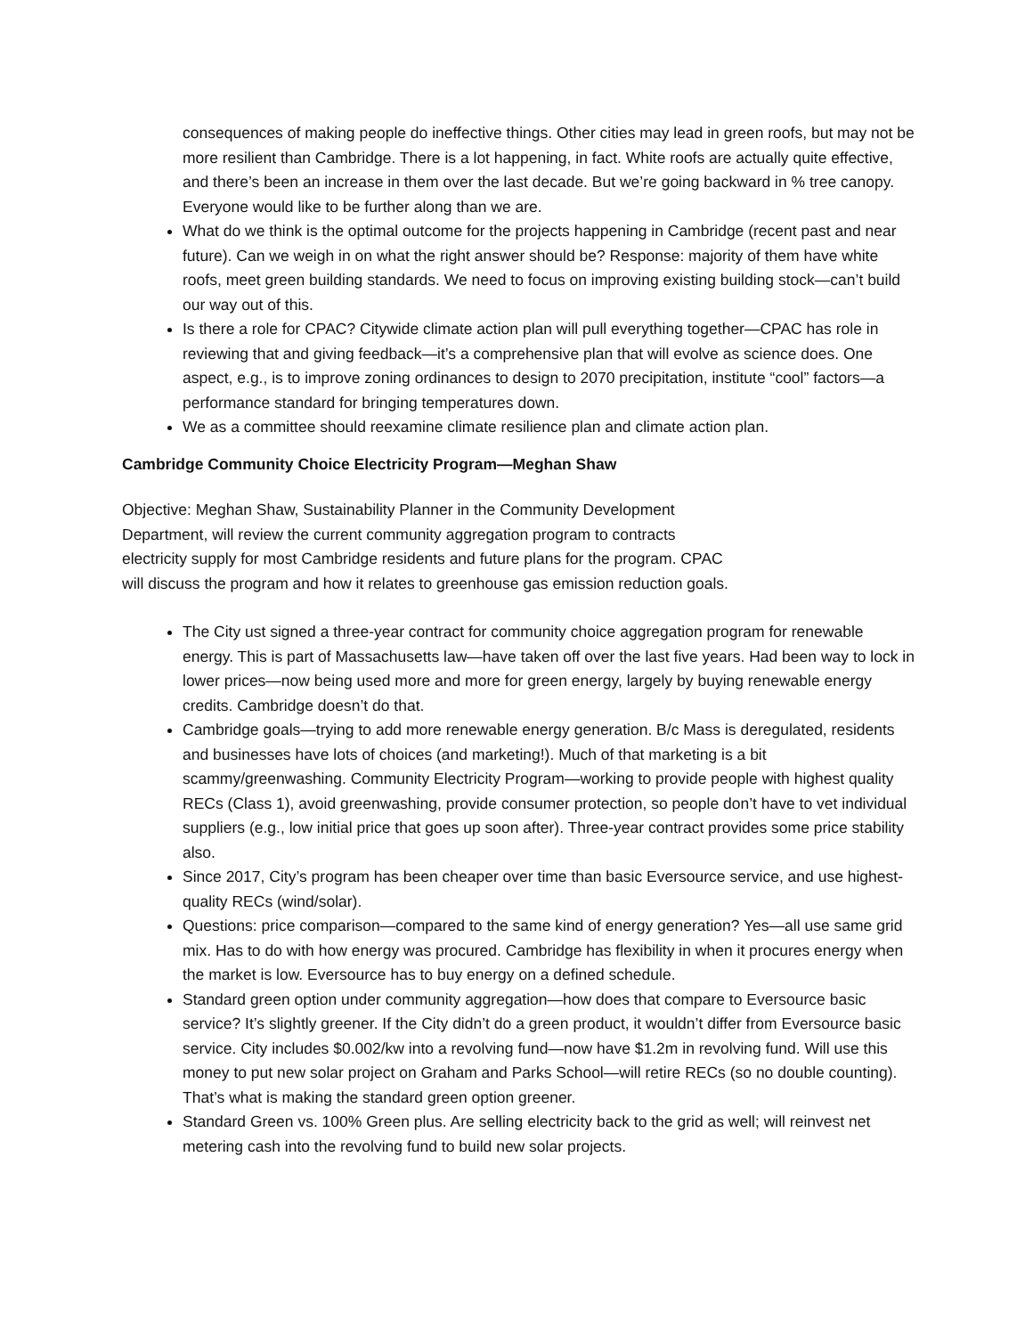consequences of making people do ineffective things. Other cities may lead in green roofs, but may not be more resilient than Cambridge. There is a lot happening, in fact. White roofs are actually quite effective, and there’s been an increase in them over the last decade. But we’re going backward in % tree canopy. Everyone would like to be further along than we are.
What do we think is the optimal outcome for the projects happening in Cambridge (recent past and near future). Can we weigh in on what the right answer should be? Response: majority of them have white roofs, meet green building standards. We need to focus on improving existing building stock—can’t build our way out of this.
Is there a role for CPAC? Citywide climate action plan will pull everything together—CPAC has role in reviewing that and giving feedback—it’s a comprehensive plan that will evolve as science does. One aspect, e.g., is to improve zoning ordinances to design to 2070 precipitation, institute “cool” factors—a performance standard for bringing temperatures down.
We as a committee should reexamine climate resilience plan and climate action plan.
Cambridge Community Choice Electricity Program—Meghan Shaw
Objective: Meghan Shaw, Sustainability Planner in the Community Development Department, will review the current community aggregation program to contracts electricity supply for most Cambridge residents and future plans for the program. CPAC will discuss the program and how it relates to greenhouse gas emission reduction goals.
The City ust signed a three-year contract for community choice aggregation program for renewable energy. This is part of Massachusetts law—have taken off over the last five years. Had been way to lock in lower prices—now being used more and more for green energy, largely by buying renewable energy credits. Cambridge doesn’t do that.
Cambridge goals—trying to add more renewable energy generation. B/c Mass is deregulated, residents and businesses have lots of choices (and marketing!). Much of that marketing is a bit scammy/greenwashing. Community Electricity Program—working to provide people with highest quality RECs (Class 1), avoid greenwashing, provide consumer protection, so people don’t have to vet individual suppliers (e.g., low initial price that goes up soon after). Three-year contract provides some price stability also.
Since 2017, City’s program has been cheaper over time than basic Eversource service, and use highest-quality RECs (wind/solar).
Questions: price comparison—compared to the same kind of energy generation? Yes—all use same grid mix. Has to do with how energy was procured. Cambridge has flexibility in when it procures energy when the market is low. Eversource has to buy energy on a defined schedule.
Standard green option under community aggregation—how does that compare to Eversource basic service? It’s slightly greener. If the City didn’t do a green product, it wouldn’t differ from Eversource basic service. City includes $0.002/kw into a revolving fund—now have $1.2m in revolving fund. Will use this money to put new solar project on Graham and Parks School—will retire RECs (so no double counting). That’s what is making the standard green option greener.
Standard Green vs. 100% Green plus. Are selling electricity back to the grid as well; will reinvest net metering cash into the revolving fund to build new solar projects.